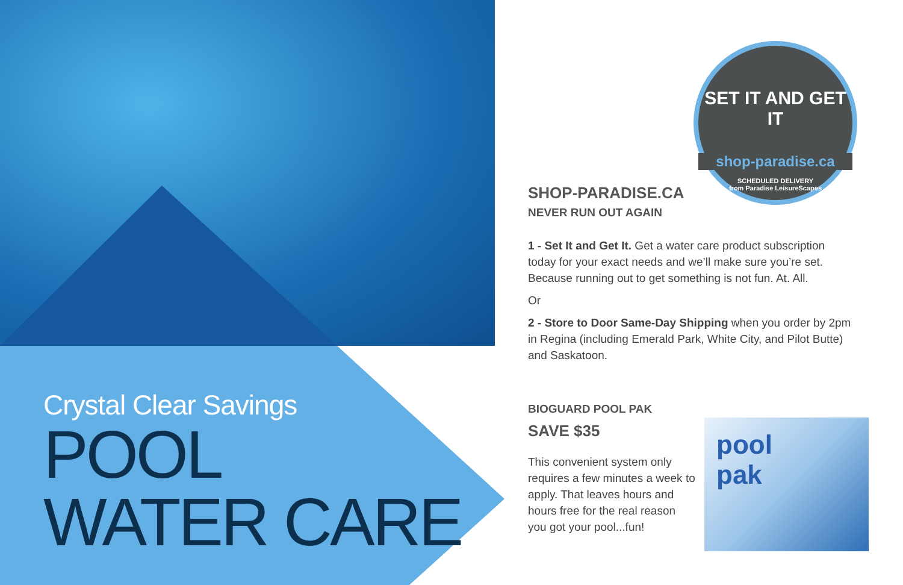SET IT AND GET IT
shop-paradise.ca
SCHEDULED DELIVERY
from Paradise LeisureScapes
Crystal Clear Savings
POOL
WATER CARE
SHOP-PARADISE.CA
NEVER RUN OUT AGAIN
1 - Set It and Get It. Get a water care product subscription today for your exact needs and we’ll make sure you’re set. Because running out to get something is not fun. At. All.
Or
2 - Store to Door Same-Day Shipping when you order by 2pm in Regina (including Emerald Park, White City, and Pilot Butte) and Saskatoon.
BIOGUARD POOL PAK
SAVE $35
This convenient system only requires a few minutes a week to apply. That leaves hours and hours free for the real reason you got your pool...fun!
pool
pak